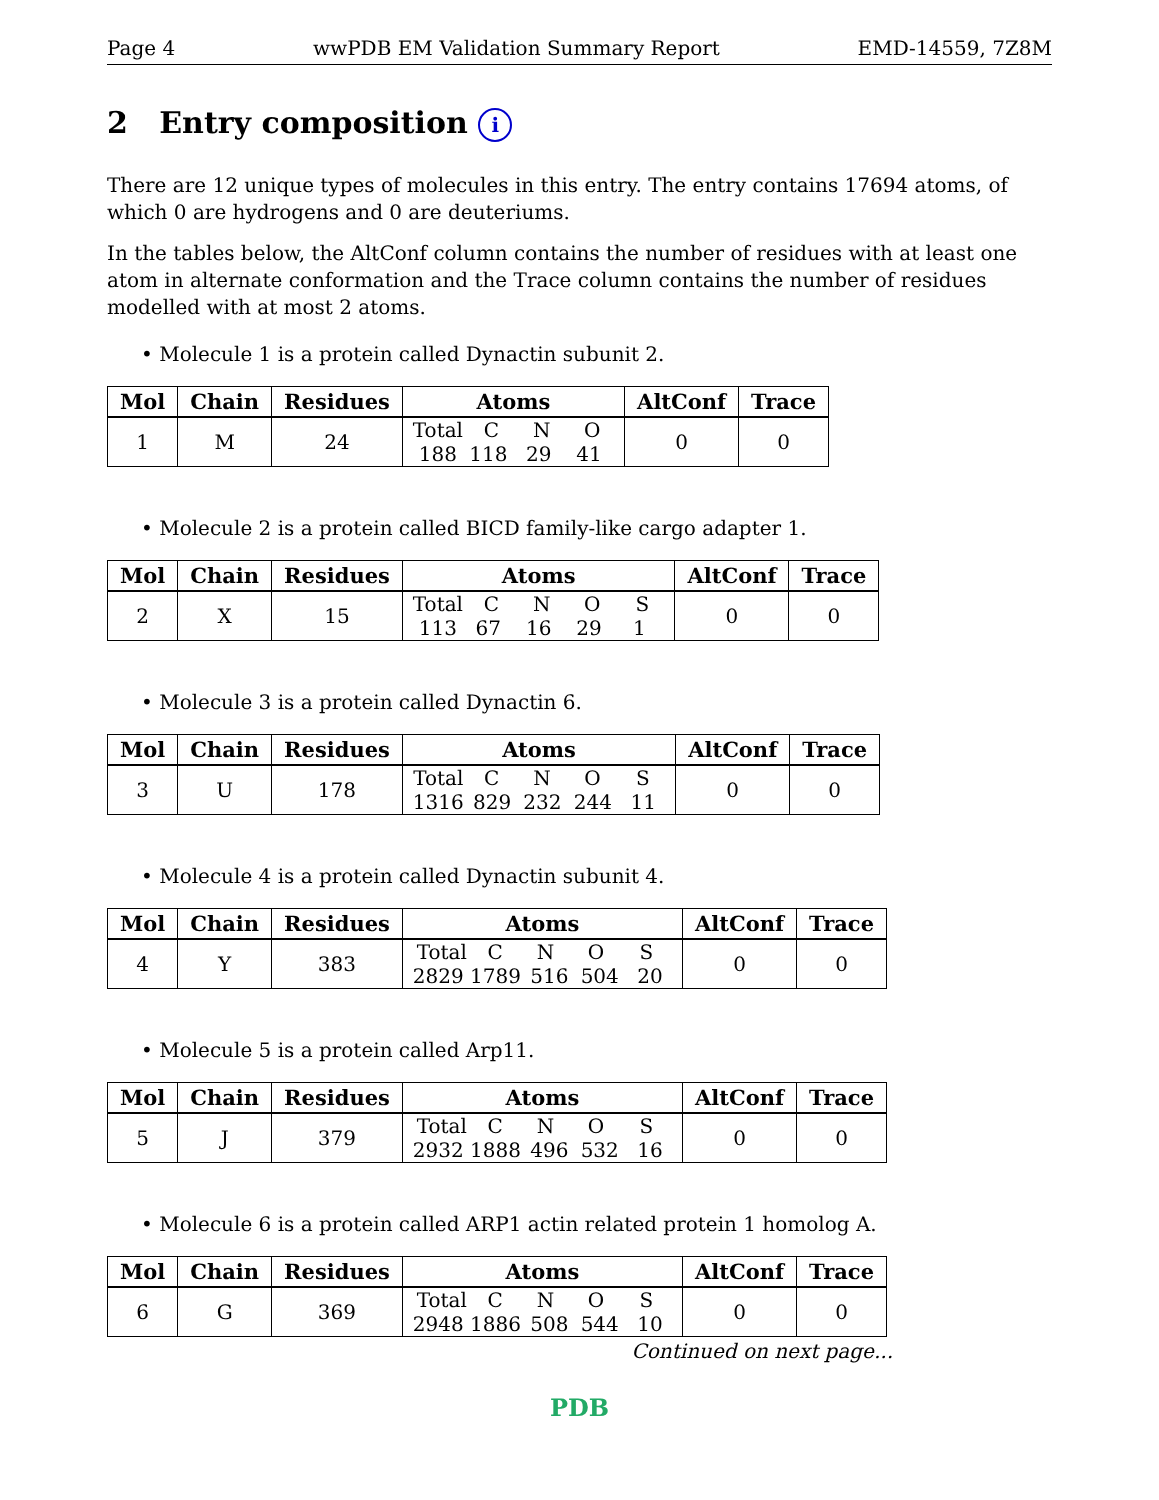Page 4 wwPDB EM Validation Summary Report EMD-14559, 7Z8M
2 Entry composition i
There are 12 unique types of molecules in this entry. The entry contains 17694 atoms, of which 0 are hydrogens and 0 are deuteriums.
In the tables below, the AltConf column contains the number of residues with at least one atom in alternate conformation and the Trace column contains the number of residues modelled with at most 2 atoms.
• Molecule 1 is a protein called Dynactin subunit 2.
| Mol | Chain | Residues | Atoms | AltConf | Trace |
| --- | --- | --- | --- | --- | --- |
| 1 | M | 24 | Total C N O 188 118 29 41 | 0 | 0 |
• Molecule 2 is a protein called BICD family-like cargo adapter 1.
| Mol | Chain | Residues | Atoms | AltConf | Trace |
| --- | --- | --- | --- | --- | --- |
| 2 | X | 15 | Total C N O S 113 67 16 29 1 | 0 | 0 |
• Molecule 3 is a protein called Dynactin 6.
| Mol | Chain | Residues | Atoms | AltConf | Trace |
| --- | --- | --- | --- | --- | --- |
| 3 | U | 178 | Total C N O S 1316 829 232 244 11 | 0 | 0 |
• Molecule 4 is a protein called Dynactin subunit 4.
| Mol | Chain | Residues | Atoms | AltConf | Trace |
| --- | --- | --- | --- | --- | --- |
| 4 | Y | 383 | Total C N O S 2829 1789 516 504 20 | 0 | 0 |
• Molecule 5 is a protein called Arp11.
| Mol | Chain | Residues | Atoms | AltConf | Trace |
| --- | --- | --- | --- | --- | --- |
| 5 | J | 379 | Total C N O S 2932 1888 496 532 16 | 0 | 0 |
• Molecule 6 is a protein called ARP1 actin related protein 1 homolog A.
| Mol | Chain | Residues | Atoms | AltConf | Trace |
| --- | --- | --- | --- | --- | --- |
| 6 | G | 369 | Total C N O S 2948 1886 508 544 10 | 0 | 0 |
Continued on next page...
PDB